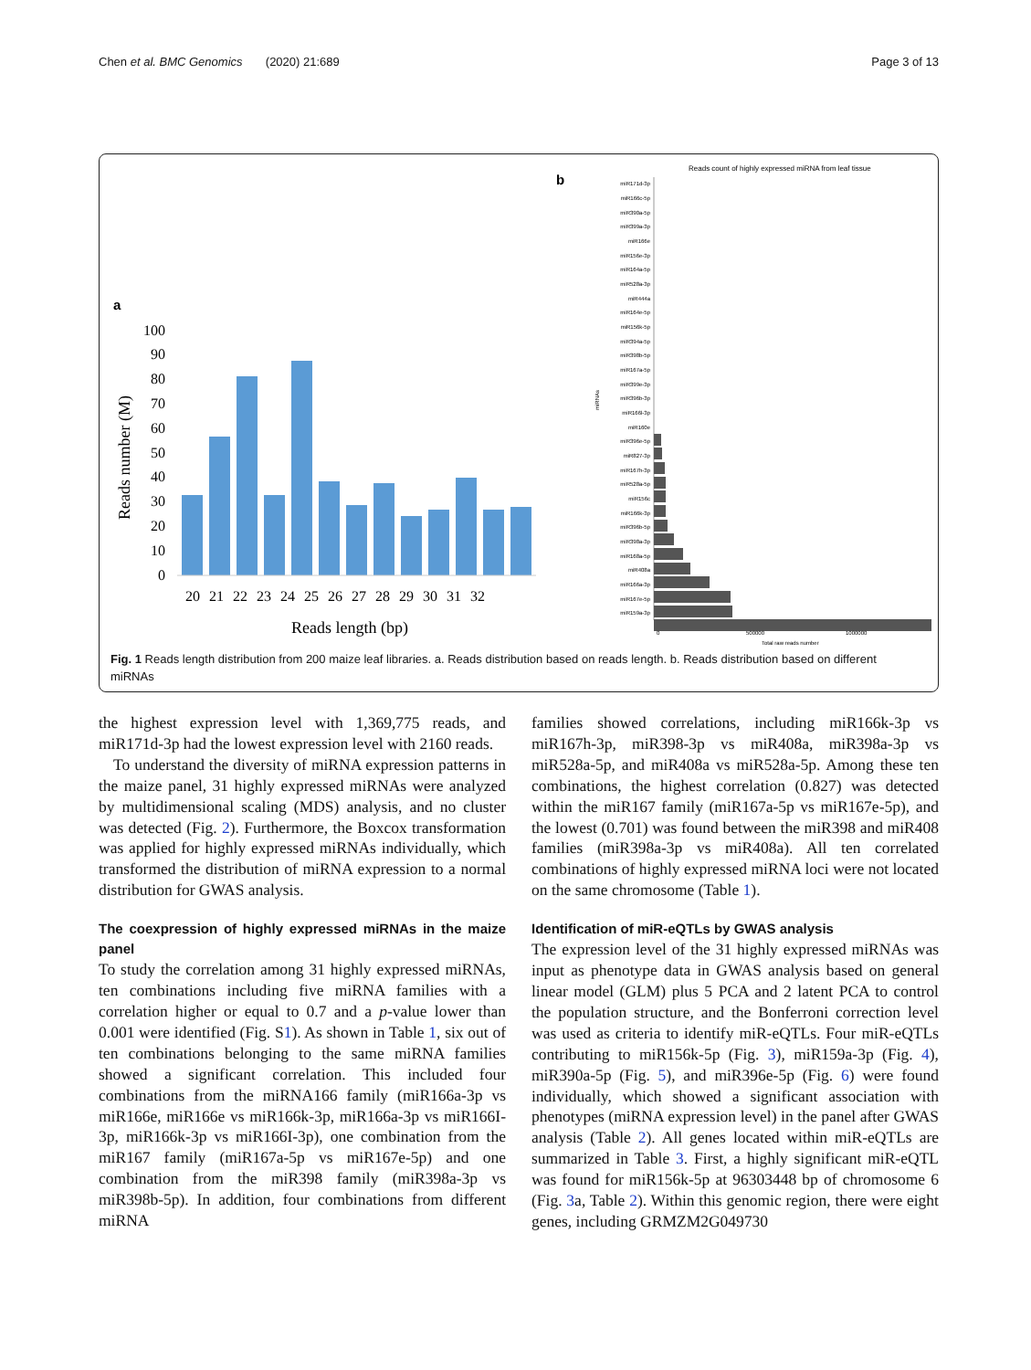Chen et al. BMC Genomics (2020) 21:689 Page 3 of 13
a
100
90
80
70
60
50
40
30
20
10
0
Reads number (M)
20 21 22 23 24 25 26 27 28 29 30 31 32
Reads length (bp)
b
Reads count of highly expressed miRNA from leaf tissue
miR171d-3p
miR166c-5p
miR390a-5p
miR399a-3p
miR166e
miR156e-3p
miR164a-5p
miR528a-3p
miR444a
miR164e-5p
miR156k-5p
miR394a-5p
miR398b-5p
miR167a-5p
miR399e-3p
miR396b-3p
miR166l-3p
miR160e
miR396e-5p
miR827-3p
miR167h-3p
miR528a-5p
miR156c
miR166k-3p
miR396b-5p
miR398a-3p
miR168a-5p
miR408a
miR166a-3p
miR167e-5p
miR159a-3p
0
500000
1000000
Total raw reads number
miRNAs
Fig. 1 Reads length distribution from 200 maize leaf libraries. a. Reads distribution based on reads length. b. Reads distribution based on different miRNAs
the highest expression level with 1,369,775 reads, and miR171d-3p had the lowest expression level with 2160 reads.
To understand the diversity of miRNA expression patterns in the maize panel, 31 highly expressed miRNAs were analyzed by multidimensional scaling (MDS) analysis, and no cluster was detected (Fig. 2). Furthermore, the Boxcox transformation was applied for highly expressed miRNAs individually, which transformed the distribution of miRNA expression to a normal distribution for GWAS analysis.
The coexpression of highly expressed miRNAs in the maize panel
To study the correlation among 31 highly expressed miRNAs, ten combinations including five miRNA families with a correlation higher or equal to 0.7 and a p-value lower than 0.001 were identified (Fig. S1). As shown in Table 1, six out of ten combinations belonging to the same miRNA families showed a significant correlation. This included four combinations from the miRNA166 family (miR166a-3p vs miR166e, miR166e vs miR166k-3p, miR166a-3p vs miR166I-3p, miR166k-3p vs miR166I-3p), one combination from the miR167 family (miR167a-5p vs miR167e-5p) and one combination from the miR398 family (miR398a-3p vs miR398b-5p). In addition, four combinations from different miRNA
families showed correlations, including miR166k-3p vs miR167h-3p, miR398-3p vs miR408a, miR398a-3p vs miR528a-5p, and miR408a vs miR528a-5p. Among these ten combinations, the highest correlation (0.827) was detected within the miR167 family (miR167a-5p vs miR167e-5p), and the lowest (0.701) was found between the miR398 and miR408 families (miR398a-3p vs miR408a). All ten correlated combinations of highly expressed miRNA loci were not located on the same chromosome (Table 1).
Identification of miR-eQTLs by GWAS analysis
The expression level of the 31 highly expressed miRNAs was input as phenotype data in GWAS analysis based on general linear model (GLM) plus 5 PCA and 2 latent PCA to control the population structure, and the Bonferroni correction level was used as criteria to identify miR-eQTLs. Four miR-eQTLs contributing to miR156k-5p (Fig. 3), miR159a-3p (Fig. 4), miR390a-5p (Fig. 5), and miR396e-5p (Fig. 6) were found individually, which showed a significant association with phenotypes (miRNA expression level) in the panel after GWAS analysis (Table 2). All genes located within miR-eQTLs are summarized in Table 3. First, a highly significant miR-eQTL was found for miR156k-5p at 96303448 bp of chromosome 6 (Fig. 3a, Table 2). Within this genomic region, there were eight genes, including GRMZM2G049730